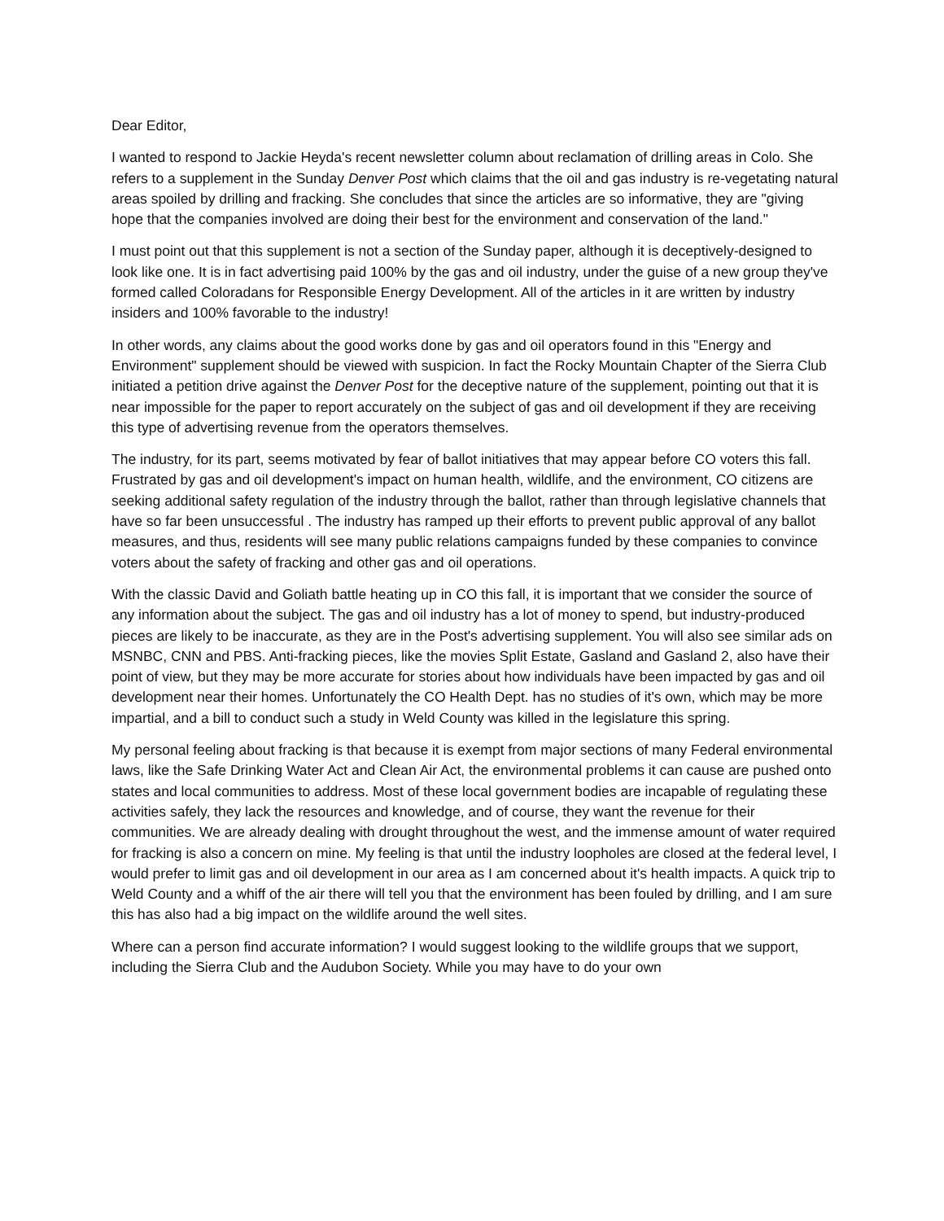Dear Editor,
I wanted to respond to Jackie Heyda's recent newsletter column about reclamation of drilling areas in Colo. She refers to a supplement in the Sunday Denver Post which claims that the oil and gas industry is re-vegetating natural areas spoiled by drilling and fracking. She concludes that since the articles are so informative, they are "giving hope that the companies involved are doing their best for the environment and conservation of the land."
I must point out that this supplement is not a section of the Sunday paper, although it is deceptively-designed to look like one. It is in fact advertising paid 100% by the gas and oil industry, under the guise of a new group they've formed called Coloradans for Responsible Energy Development. All of the articles in it are written by industry insiders and 100% favorable to the industry!
In other words, any claims about the good works done by gas and oil operators found in this "Energy and Environment" supplement should be viewed with suspicion. In fact the Rocky Mountain Chapter of the Sierra Club initiated a petition drive against the Denver Post for the deceptive nature of the supplement, pointing out that it is near impossible for the paper to report accurately on the subject of gas and oil development if they are receiving this type of advertising revenue from the operators themselves.
The industry, for its part, seems motivated by fear of ballot initiatives that may appear before CO voters this fall. Frustrated by gas and oil development's impact on human health, wildlife, and the environment, CO citizens are seeking additional safety regulation of the industry through the ballot, rather than through legislative channels that have so far been unsuccessful . The industry has ramped up their efforts to prevent public approval of any ballot measures, and thus, residents will see many public relations campaigns funded by these companies to convince voters about the safety of fracking and other gas and oil operations.
With the classic David and Goliath battle heating up in CO this fall, it is important that we consider the source of any information about the subject. The gas and oil industry has a lot of money to spend, but industry-produced pieces are likely to be inaccurate, as they are in the Post's advertising supplement. You will also see similar ads on MSNBC, CNN and PBS. Anti-fracking pieces, like the movies Split Estate, Gasland and Gasland 2, also have their point of view, but they may be more accurate for stories about how individuals have been impacted by gas and oil development near their homes. Unfortunately the CO Health Dept. has no studies of it's own, which may be more impartial, and a bill to conduct such a study in Weld County was killed in the legislature this spring.
My personal feeling about fracking is that because it is exempt from major sections of many Federal environmental laws, like the Safe Drinking Water Act and Clean Air Act, the environmental problems it can cause are pushed onto states and local communities to address. Most of these local government bodies are incapable of regulating these activities safely, they lack the resources and knowledge, and of course, they want the revenue for their communities. We are already dealing with drought throughout the west, and the immense amount of water required for fracking is also a concern on mine. My feeling is that until the industry loopholes are closed at the federal level, I would prefer to limit gas and oil development in our area as I am concerned about it's health impacts. A quick trip to Weld County and a whiff of the air there will tell you that the environment has been fouled by drilling, and I am sure this has also had a big impact on the wildlife around the well sites.
Where can a person find accurate information? I would suggest looking to the wildlife groups that we support, including the Sierra Club and the Audubon Society. While you may have to do your own